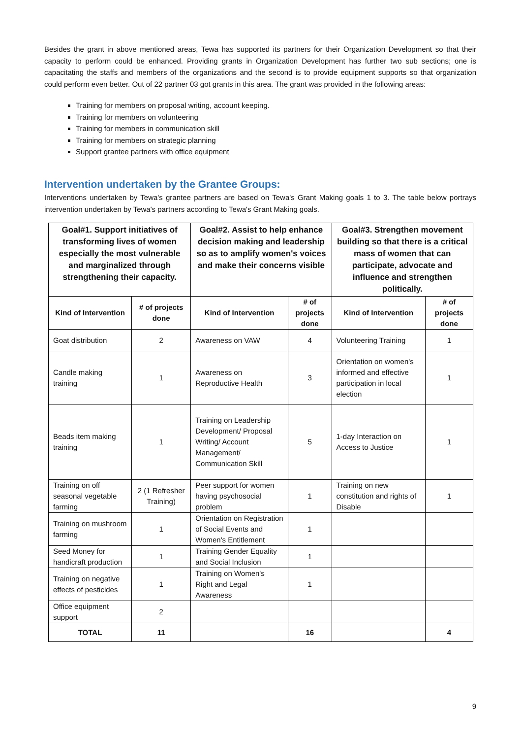Besides the grant in above mentioned areas, Tewa has supported its partners for their Organization Development so that their capacity to perform could be enhanced. Providing grants in Organization Development has further two sub sections; one is capacitating the staffs and members of the organizations and the second is to provide equipment supports so that organization could perform even better. Out of 22 partner 03 got grants in this area. The grant was provided in the following areas:
Training for members on proposal writing, account keeping.
Training for members on volunteering
Training for members in communication skill
Training for members on strategic planning
Support grantee partners with office equipment
Intervention undertaken by the Grantee Groups:
Interventions undertaken by Tewa's grantee partners are based on Tewa's Grant Making goals 1 to 3. The table below portrays intervention undertaken by Tewa's partners according to Tewa's Grant Making goals.
| Goal#1. Support initiatives of transforming lives of women especially the most vulnerable and marginalized through strengthening their capacity. | | Goal#2. Assist to help enhance decision making and leadership so as to amplify women's voices and make their concerns visible | | Goal#3. Strengthen movement building so that there is a critical mass of women that can participate, advocate and influence and strengthen politically. | |
| --- | --- | --- | --- | --- | --- |
| Kind of Intervention | # of projects done | Kind of Intervention | # of projects done | Kind of Intervention | # of projects done |
| Goat distribution | 2 | Awareness on VAW | 4 | Volunteering Training | 1 |
| Candle making training | 1 | Awareness on Reproductive Health | 3 | Orientation on women's informed and effective participation in local election | 1 |
| Beads item making training | 1 | Training on Leadership Development/ Proposal Writing/ Account Management/ Communication Skill | 5 | 1-day Interaction on Access to Justice | 1 |
| Training on off seasonal vegetable farming | 2 (1 Refresher Training) | Peer support for women having psychosocial problem | 1 | Training on new constitution and rights of Disable | 1 |
| Training on mushroom farming | 1 | Orientation on Registration of Social Events and Women's Entitlement | 1 | | |
| Seed Money for handicraft production | 1 | Training Gender Equality and Social Inclusion | 1 | | |
| Training on negative effects of pesticides | 1 | Training on Women's Right and Legal Awareness | 1 | | |
| Office equipment support | 2 | | | | |
| TOTAL | 11 | | 16 | | 4 |
9